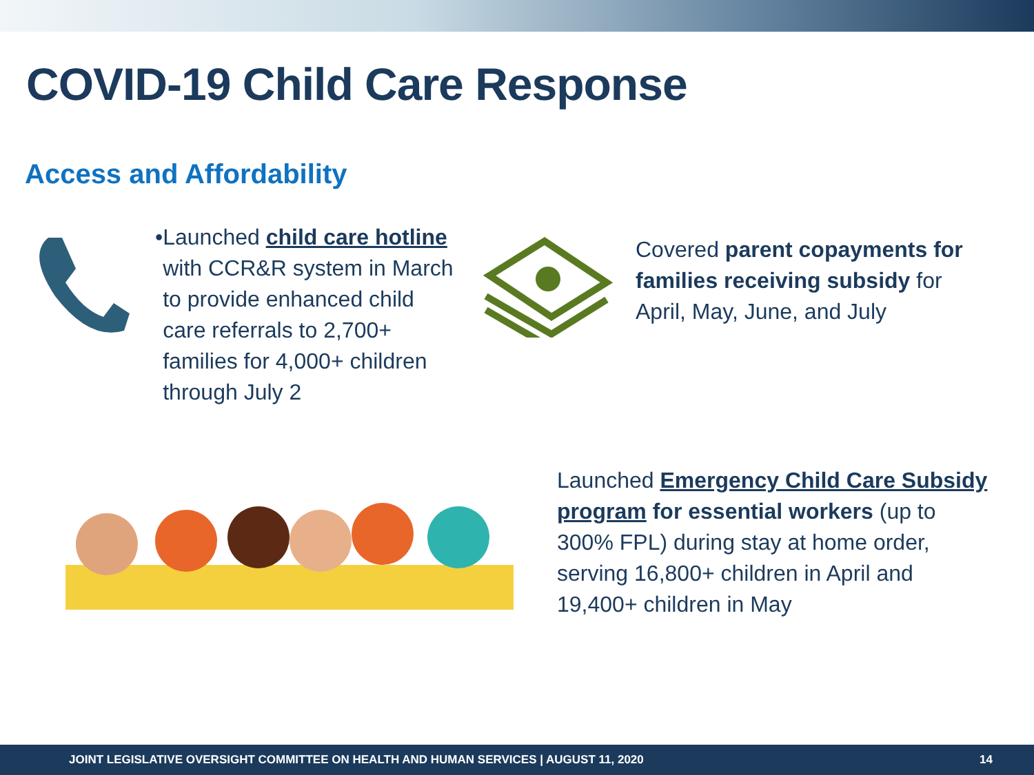COVID-19 Child Care Response
Access and Affordability
• Launched child care hotline with CCR&R system in March to provide enhanced child care referrals to 2,700+ families for 4,000+ children through July 2
Covered parent copayments for families receiving subsidy for April, May, June, and July
Launched Emergency Child Care Subsidy program for essential workers (up to 300% FPL) during stay at home order, serving 16,800+ children in April and 19,400+ children in May
JOINT LEGISLATIVE OVERSIGHT COMMITTEE ON HEALTH AND HUMAN SERVICES | AUGUST 11, 2020 14